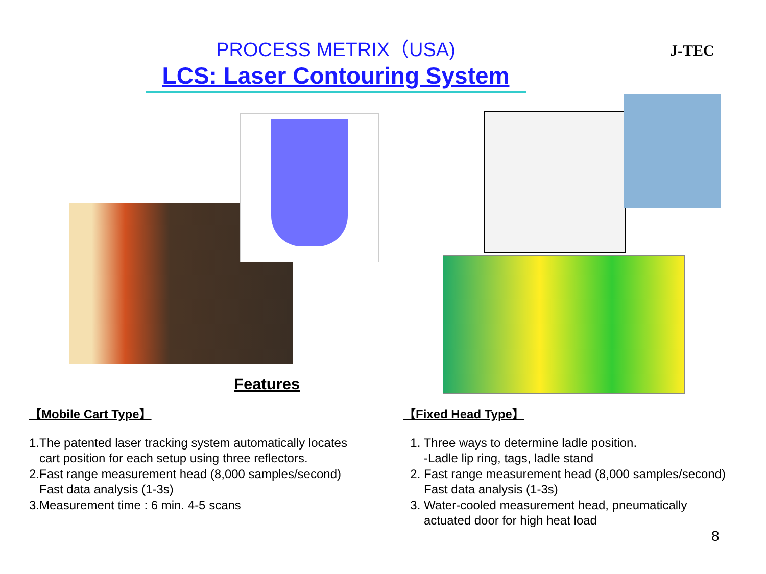PROCESS METRIX（USA)
LCS: Laser Contouring System
J-TEC
Features
【Mobile Cart Type】
1.The patented laser tracking system automatically locates
cart position for each setup using three reflectors.
2.Fast range measurement head (8,000 samples/second)
Fast data analysis (1-3s)
3.Measurement time : 6 min. 4-5 scans
【Fixed Head Type】
1. Three ways to determine ladle position.
-Ladle lip ring, tags, ladle stand
2. Fast range measurement head (8,000 samples/second)
Fast data analysis (1-3s)
3. Water-cooled measurement head, pneumatically
actuated door for high heat load
8